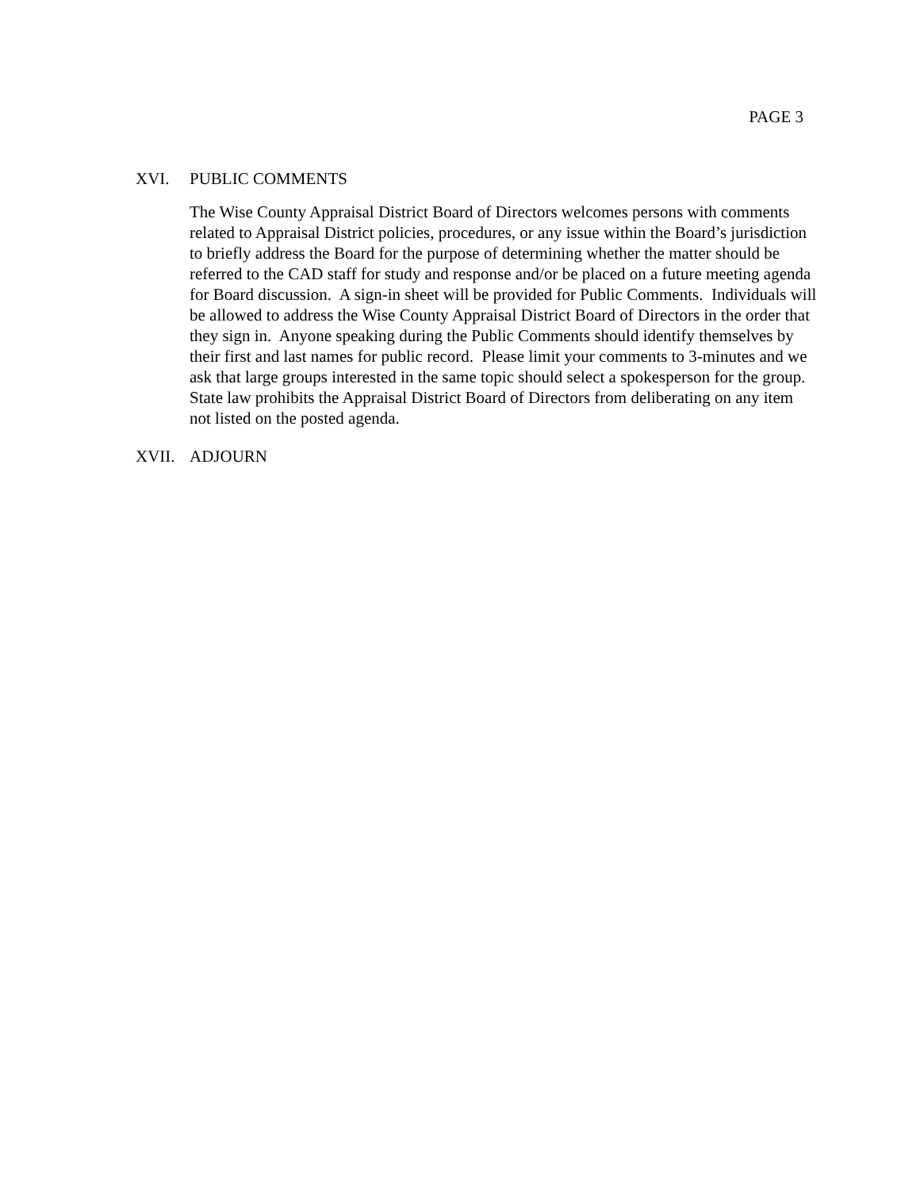PAGE 3
XVI. PUBLIC COMMENTS
The Wise County Appraisal District Board of Directors welcomes persons with comments related to Appraisal District policies, procedures, or any issue within the Board’s jurisdiction to briefly address the Board for the purpose of determining whether the matter should be referred to the CAD staff for study and response and/or be placed on a future meeting agenda for Board discussion. A sign-in sheet will be provided for Public Comments. Individuals will be allowed to address the Wise County Appraisal District Board of Directors in the order that they sign in. Anyone speaking during the Public Comments should identify themselves by their first and last names for public record. Please limit your comments to 3-minutes and we ask that large groups interested in the same topic should select a spokesperson for the group. State law prohibits the Appraisal District Board of Directors from deliberating on any item not listed on the posted agenda.
XVII. ADJOURN